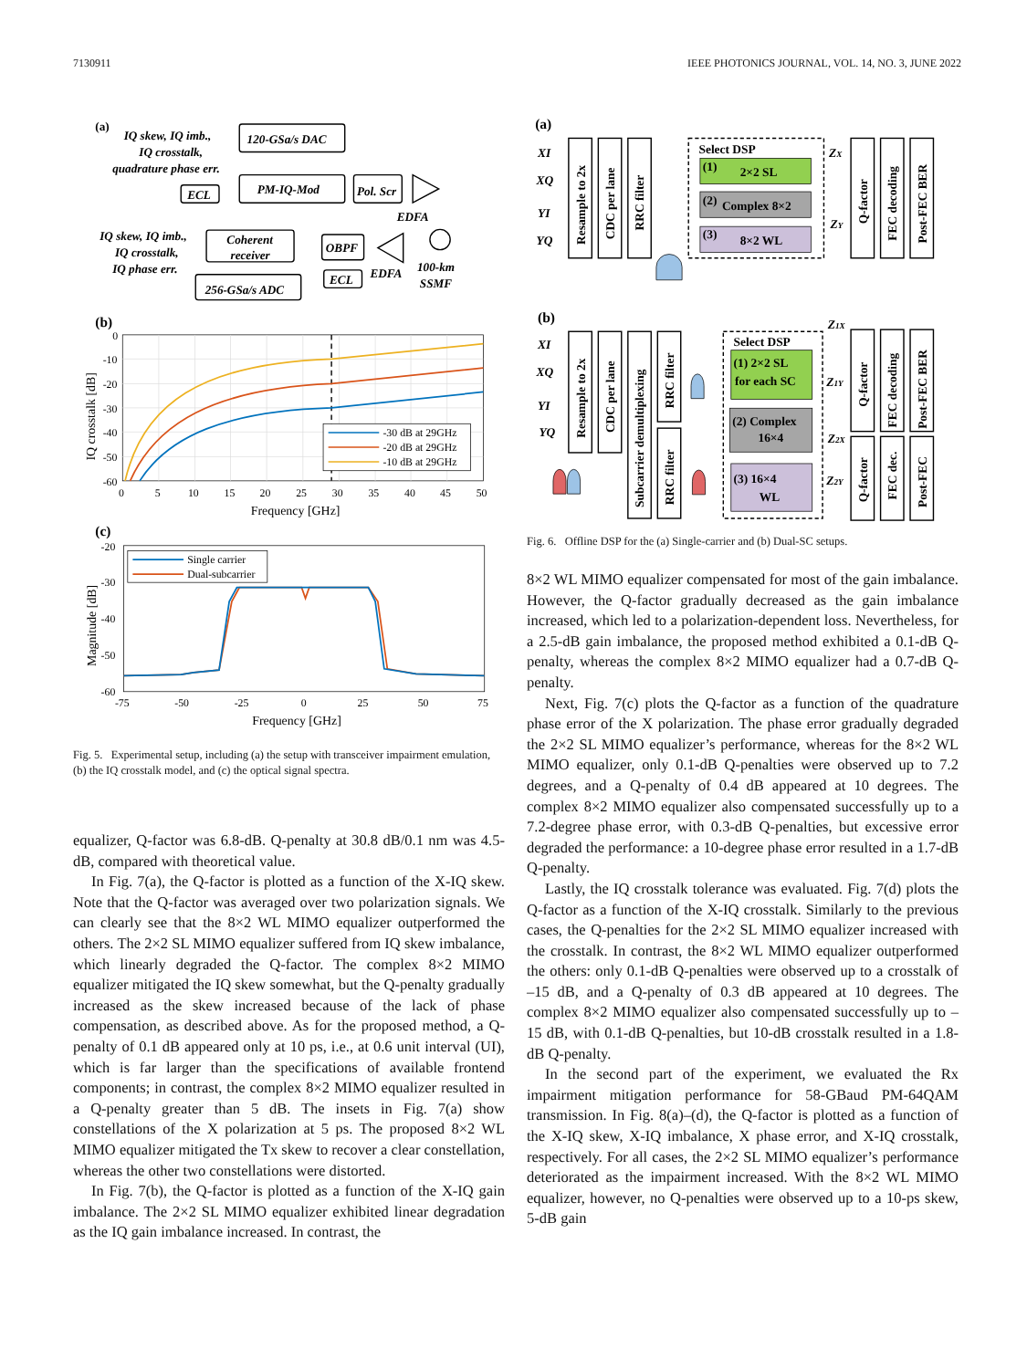7130911 IEEE PHOTONICS JOURNAL, VOL. 14, NO. 3, JUNE 2022
(a)
IQ skew, IQ imb.,
IQ crosstalk,
quadrature phase err.
120-GSa/s DAC
PM-IQ-Mod
ECL
Pol. Scr
EDFA
IQ skew, IQ imb.,
IQ crosstalk,
IQ phase err.
Coherent
receiver
OBPF
EDFA
100-km
SSMF
ECL
256-GSa/s ADC
(b)
-30 dB at 29GHz
-20 dB at 29GHz
-10 dB at 29GHz
0
-10
-20
-30
-40
-50
-60
0
5
10
15
20
25
30
35
40
45
50
Frequency [GHz]
IQ crosstalk [dB]
(c)
Single carrier
Dual-subcarrier
-20
-30
-40
-50
-60
-75
-50
-25
0
25
50
75
Frequency [GHz]
Magnitude [dB]
Fig. 5. Experimental setup, including (a) the setup with transceiver impairment emulation, (b) the IQ crosstalk model, and (c) the optical signal spectra.
equalizer, Q-factor was 6.8-dB. Q-penalty at 30.8 dB/0.1 nm was 4.5-dB, compared with theoretical value.
In Fig. 7(a), the Q-factor is plotted as a function of the X-IQ skew. Note that the Q-factor was averaged over two polarization signals. We can clearly see that the 8×2 WL MIMO equalizer outperformed the others. The 2×2 SL MIMO equalizer suffered from IQ skew imbalance, which linearly degraded the Q-factor. The complex 8×2 MIMO equalizer mitigated the IQ skew somewhat, but the Q-penalty gradually increased as the skew increased because of the lack of phase compensation, as described above. As for the proposed method, a Q-penalty of 0.1 dB appeared only at 10 ps, i.e., at 0.6 unit interval (UI), which is far larger than the specifications of available frontend components; in contrast, the complex 8×2 MIMO equalizer resulted in a Q-penalty greater than 5 dB. The insets in Fig. 7(a) show constellations of the X polarization at 5 ps. The proposed 8×2 WL MIMO equalizer mitigated the Tx skew to recover a clear constellation, whereas the other two constellations were distorted.
In Fig. 7(b), the Q-factor is plotted as a function of the X-IQ gain imbalance. The 2×2 SL MIMO equalizer exhibited linear degradation as the IQ gain imbalance increased. In contrast, the
(a)
XI
XQ
YI
YQ
Resample to 2x
CDC per lane
RRC filter
Q-factor
FEC decoding
Post-FEC BER
Select DSP
(1)
2×2 SL
(2)
Complex 8×2
(3)
8×2 WL
ZX
ZY
(b)
XI
XQ
YI
YQ
Resample to 2x
CDC per lane
Subcarrier demultiplexing
RRC filter
RRC filter
Q-factor
FEC decoding
Post-FEC BER
Q-factor
FEC dec.
Post-FEC
Select DSP
(1) 2×2 SL
for each SC
(2) Complex
16×4
(3) 16×4
WL
Z1X
Z1Y
Z2X
Z2Y
Fig. 6. Offline DSP for the (a) Single-carrier and (b) Dual-SC setups.
8×2 WL MIMO equalizer compensated for most of the gain imbalance. However, the Q-factor gradually decreased as the gain imbalance increased, which led to a polarization-dependent loss. Nevertheless, for a 2.5-dB gain imbalance, the proposed method exhibited a 0.1-dB Q-penalty, whereas the complex 8×2 MIMO equalizer had a 0.7-dB Q-penalty.
Next, Fig. 7(c) plots the Q-factor as a function of the quadrature phase error of the X polarization. The phase error gradually degraded the 2×2 SL MIMO equalizer’s performance, whereas for the 8×2 WL MIMO equalizer, only 0.1-dB Q-penalties were observed up to 7.2 degrees, and a Q-penalty of 0.4 dB appeared at 10 degrees. The complex 8×2 MIMO equalizer also compensated successfully up to a 7.2-degree phase error, with 0.3-dB Q-penalties, but excessive error degraded the performance: a 10-degree phase error resulted in a 1.7-dB Q-penalty.
Lastly, the IQ crosstalk tolerance was evaluated. Fig. 7(d) plots the Q-factor as a function of the X-IQ crosstalk. Similarly to the previous cases, the Q-penalties for the 2×2 SL MIMO equalizer increased with the crosstalk. In contrast, the 8×2 WL MIMO equalizer outperformed the others: only 0.1-dB Q-penalties were observed up to a crosstalk of –15 dB, and a Q-penalty of 0.3 dB appeared at 10 degrees. The complex 8×2 MIMO equalizer also compensated successfully up to –15 dB, with 0.1-dB Q-penalties, but 10-dB crosstalk resulted in a 1.8-dB Q-penalty.
In the second part of the experiment, we evaluated the Rx impairment mitigation performance for 58-GBaud PM-64QAM transmission. In Fig. 8(a)–(d), the Q-factor is plotted as a function of the X-IQ skew, X-IQ imbalance, X phase error, and X-IQ crosstalk, respectively. For all cases, the 2×2 SL MIMO equalizer’s performance deteriorated as the impairment increased. With the 8×2 WL MIMO equalizer, however, no Q-penalties were observed up to a 10-ps skew, 5-dB gain